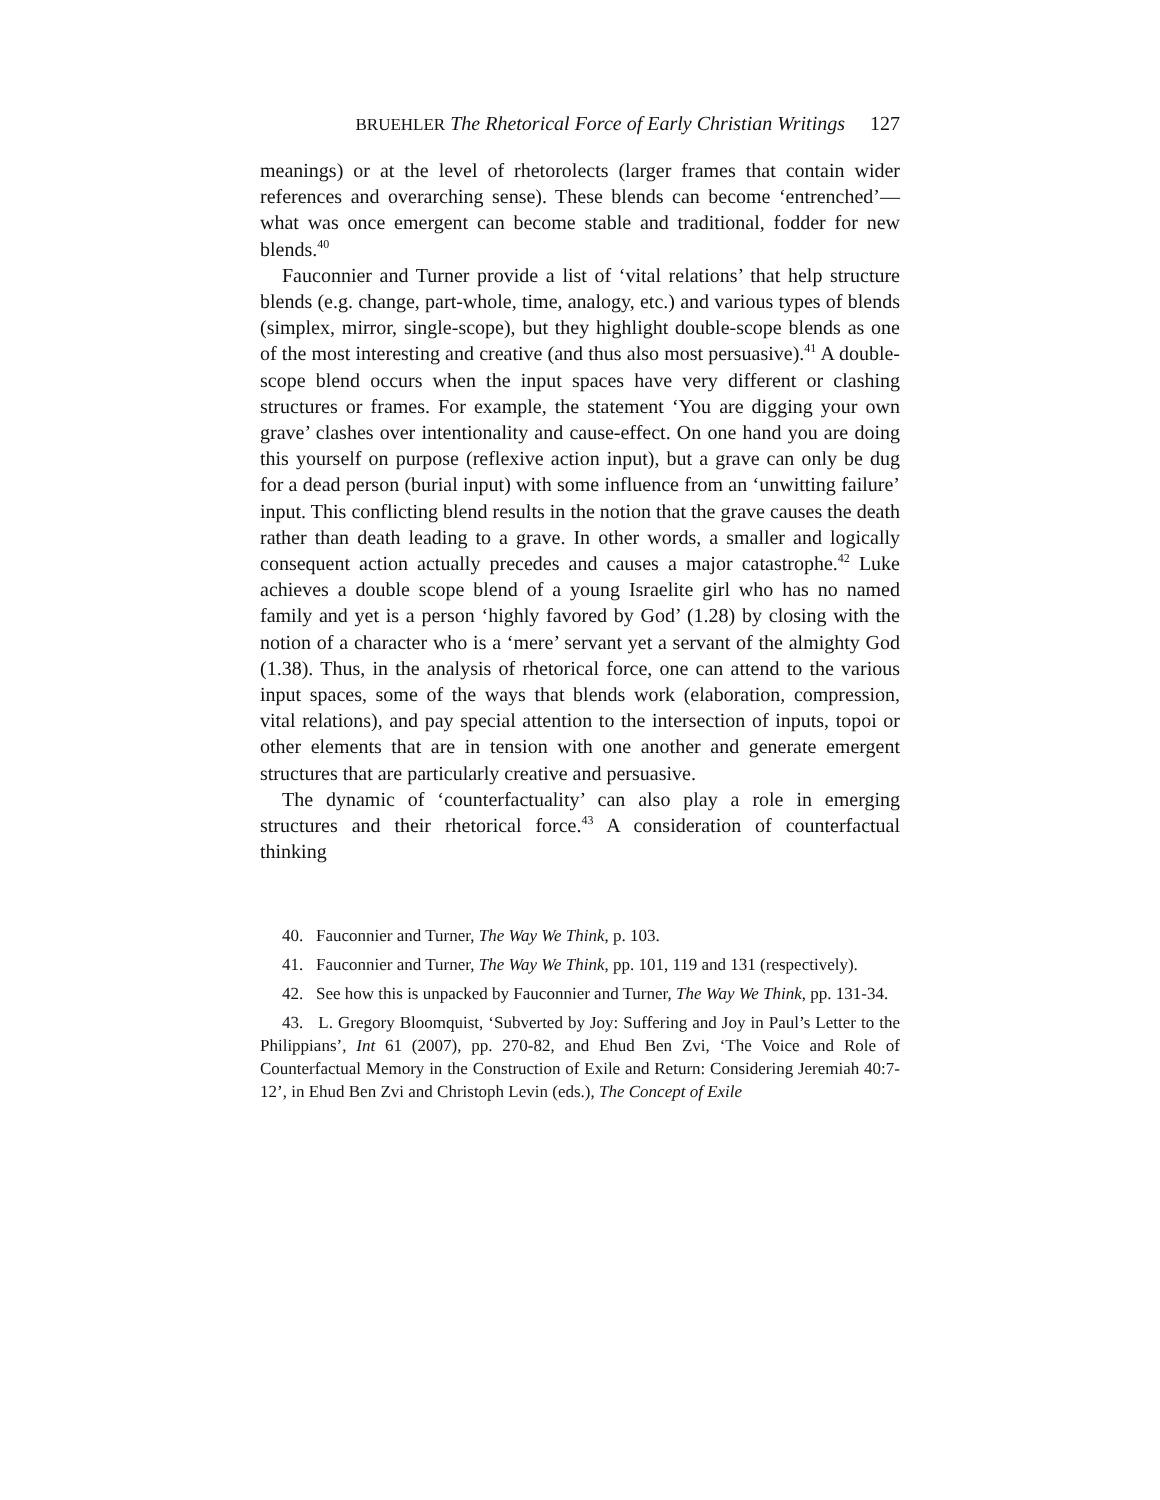BRUEHLER The Rhetorical Force of Early Christian Writings 127
meanings) or at the level of rhetorolects (larger frames that contain wider references and overarching sense). These blends can become ‘entrenched’—what was once emergent can become stable and traditional, fodder for new blends.<sup>40</sup>
Fauconnier and Turner provide a list of ‘vital relations’ that help structure blends (e.g. change, part-whole, time, analogy, etc.) and various types of blends (simplex, mirror, single-scope), but they highlight double-scope blends as one of the most interesting and creative (and thus also most persuasive).<sup>41</sup> A double-scope blend occurs when the input spaces have very different or clashing structures or frames. For example, the statement ‘You are digging your own grave’ clashes over intentionality and cause-effect. On one hand you are doing this yourself on purpose (reflexive action input), but a grave can only be dug for a dead person (burial input) with some influence from an ‘unwitting failure’ input. This conflicting blend results in the notion that the grave causes the death rather than death leading to a grave. In other words, a smaller and logically consequent action actually precedes and causes a major catastrophe.<sup>42</sup> Luke achieves a double scope blend of a young Israelite girl who has no named family and yet is a person ‘highly favored by God’ (1.28) by closing with the notion of a character who is a ‘mere’ servant yet a servant of the almighty God (1.38). Thus, in the analysis of rhetorical force, one can attend to the various input spaces, some of the ways that blends work (elaboration, compression, vital relations), and pay special attention to the intersection of inputs, topoi or other elements that are in tension with one another and generate emergent structures that are particularly creative and persuasive.
The dynamic of ‘counterfactuality’ can also play a role in emerging structures and their rhetorical force.<sup>43</sup> A consideration of counterfactual thinking
40. Fauconnier and Turner, The Way We Think, p. 103.
41. Fauconnier and Turner, The Way We Think, pp. 101, 119 and 131 (respectively).
42. See how this is unpacked by Fauconnier and Turner, The Way We Think, pp. 131-34.
43. L. Gregory Bloomquist, ‘Subverted by Joy: Suffering and Joy in Paul’s Letter to the Philippians’, Int 61 (2007), pp. 270-82, and Ehud Ben Zvi, ‘The Voice and Role of Counterfactual Memory in the Construction of Exile and Return: Considering Jeremiah 40:7-12’, in Ehud Ben Zvi and Christoph Levin (eds.), The Concept of Exile